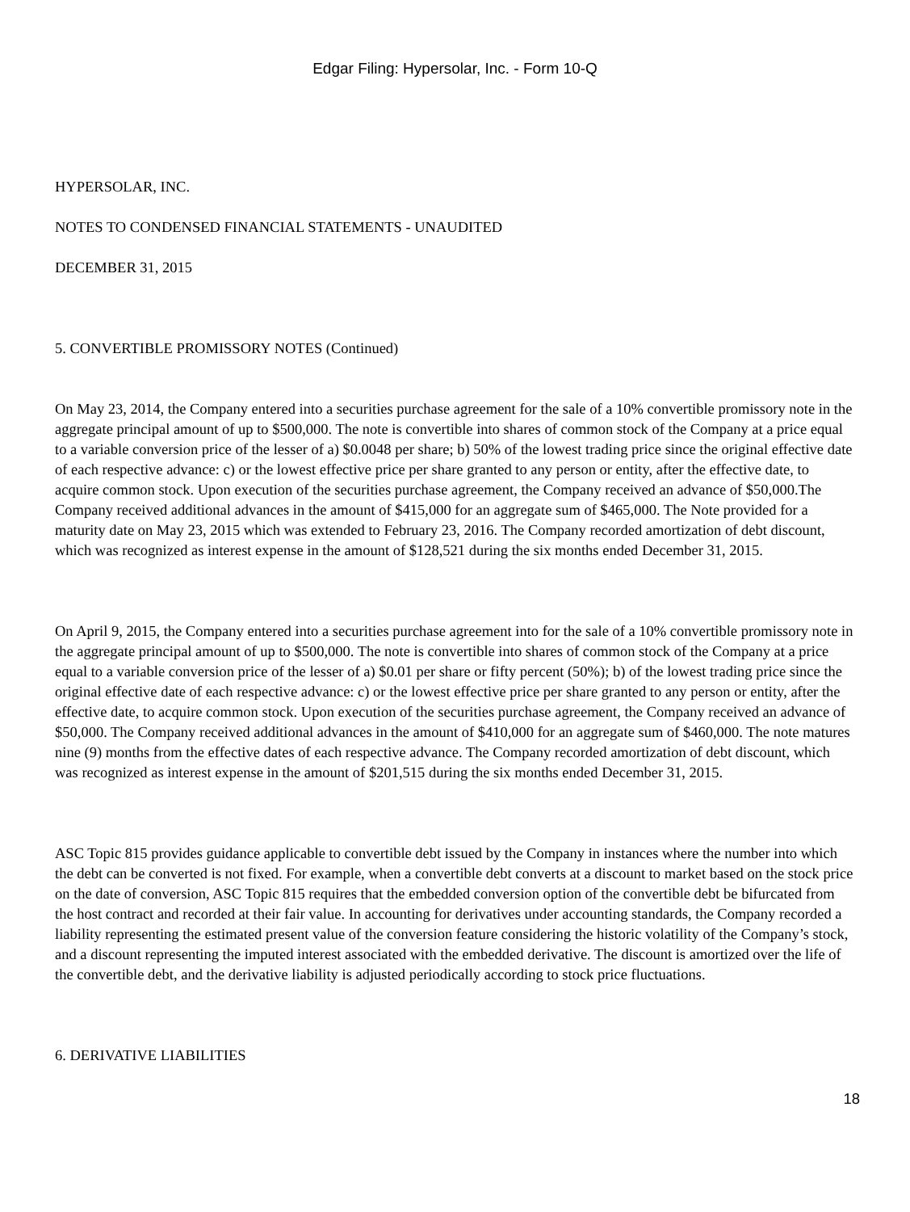Edgar Filing: Hypersolar, Inc. - Form 10-Q
HYPERSOLAR, INC.
NOTES TO CONDENSED FINANCIAL STATEMENTS - UNAUDITED
DECEMBER 31, 2015
5. CONVERTIBLE PROMISSORY NOTES (Continued)
On May 23, 2014, the Company entered into a securities purchase agreement for the sale of a 10% convertible promissory note in the aggregate principal amount of up to $500,000. The note is convertible into shares of common stock of the Company at a price equal to a variable conversion price of the lesser of a) $0.0048 per share; b) 50% of the lowest trading price since the original effective date of each respective advance: c) or the lowest effective price per share granted to any person or entity, after the effective date, to acquire common stock. Upon execution of the securities purchase agreement, the Company received an advance of $50,000.The Company received additional advances in the amount of $415,000 for an aggregate sum of $465,000. The Note provided for a maturity date on May 23, 2015 which was extended to February 23, 2016. The Company recorded amortization of debt discount, which was recognized as interest expense in the amount of $128,521 during the six months ended December 31, 2015.
On April 9, 2015, the Company entered into a securities purchase agreement into for the sale of a 10% convertible promissory note in the aggregate principal amount of up to $500,000. The note is convertible into shares of common stock of the Company at a price equal to a variable conversion price of the lesser of a) $0.01 per share or fifty percent (50%); b) of the lowest trading price since the original effective date of each respective advance: c) or the lowest effective price per share granted to any person or entity, after the effective date, to acquire common stock. Upon execution of the securities purchase agreement, the Company received an advance of $50,000. The Company received additional advances in the amount of $410,000 for an aggregate sum of $460,000. The note matures nine (9) months from the effective dates of each respective advance. The Company recorded amortization of debt discount, which was recognized as interest expense in the amount of $201,515 during the six months ended December 31, 2015.
ASC Topic 815 provides guidance applicable to convertible debt issued by the Company in instances where the number into which the debt can be converted is not fixed. For example, when a convertible debt converts at a discount to market based on the stock price on the date of conversion, ASC Topic 815 requires that the embedded conversion option of the convertible debt be bifurcated from the host contract and recorded at their fair value. In accounting for derivatives under accounting standards, the Company recorded a liability representing the estimated present value of the conversion feature considering the historic volatility of the Company’s stock, and a discount representing the imputed interest associated with the embedded derivative. The discount is amortized over the life of the convertible debt, and the derivative liability is adjusted periodically according to stock price fluctuations.
6. DERIVATIVE LIABILITIES
18